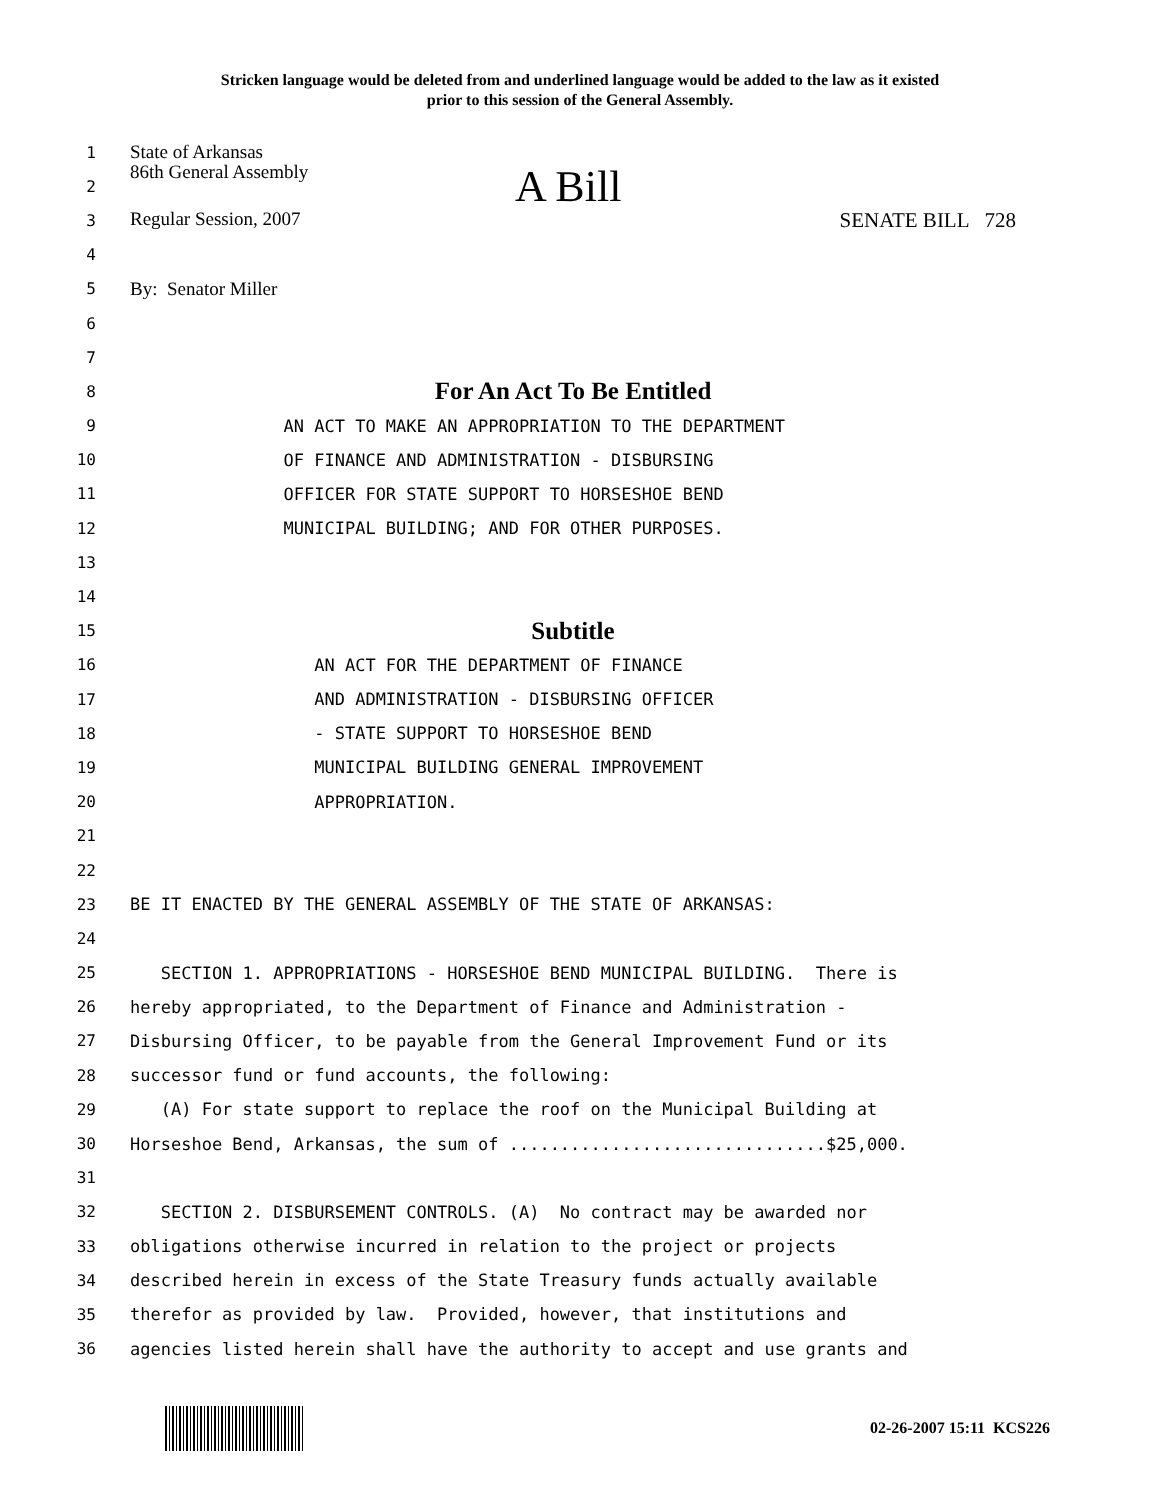Stricken language would be deleted from and underlined language would be added to the law as it existed
prior to this session of the General Assembly.
1 State of Arkansas
2 86th General Assembly A Bill
3 Regular Session, 2007 SENATE BILL 728
4
5 By: Senator Miller
6
7
8 For An Act To Be Entitled
9 AN ACT TO MAKE AN APPROPRIATION TO THE DEPARTMENT
10 OF FINANCE AND ADMINISTRATION - DISBURSING
11 OFFICER FOR STATE SUPPORT TO HORSESHOE BEND
12 MUNICIPAL BUILDING; AND FOR OTHER PURPOSES.
13
14
15 Subtitle
16 AN ACT FOR THE DEPARTMENT OF FINANCE
17 AND ADMINISTRATION - DISBURSING OFFICER
18 - STATE SUPPORT TO HORSESHOE BEND
19 MUNICIPAL BUILDING GENERAL IMPROVEMENT
20 APPROPRIATION.
21
22
23 BE IT ENACTED BY THE GENERAL ASSEMBLY OF THE STATE OF ARKANSAS:
24
25 SECTION 1. APPROPRIATIONS - HORSESHOE BEND MUNICIPAL BUILDING. There is
26 hereby appropriated, to the Department of Finance and Administration -
27 Disbursing Officer, to be payable from the General Improvement Fund or its
28 successor fund or fund accounts, the following:
29 (A) For state support to replace the roof on the Municipal Building at
30 Horseshoe Bend, Arkansas, the sum of ...............................$25,000.
31
32 SECTION 2. DISBURSEMENT CONTROLS. (A) No contract may be awarded nor
33 obligations otherwise incurred in relation to the project or projects
34 described herein in excess of the State Treasury funds actually available
35 therefor as provided by law. Provided, however, that institutions and
36 agencies listed herein shall have the authority to accept and use grants and
02-26-2007 15:11 KCS226